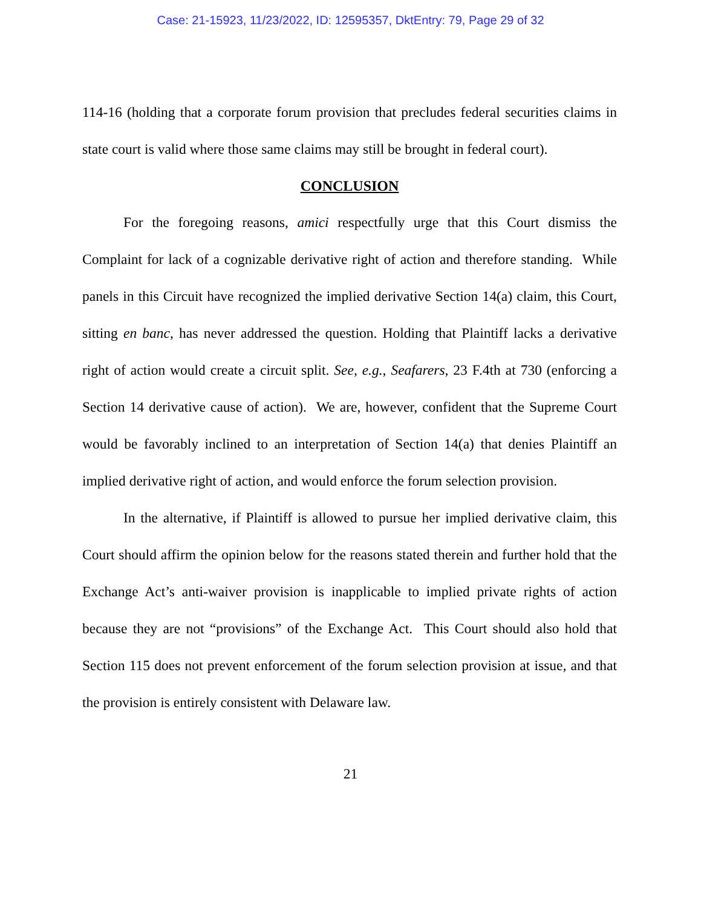Case: 21-15923, 11/23/2022, ID: 12595357, DktEntry: 79, Page 29 of 32
114-16 (holding that a corporate forum provision that precludes federal securities claims in state court is valid where those same claims may still be brought in federal court).
CONCLUSION
For the foregoing reasons, amici respectfully urge that this Court dismiss the Complaint for lack of a cognizable derivative right of action and therefore standing. While panels in this Circuit have recognized the implied derivative Section 14(a) claim, this Court, sitting en banc, has never addressed the question. Holding that Plaintiff lacks a derivative right of action would create a circuit split. See, e.g., Seafarers, 23 F.4th at 730 (enforcing a Section 14 derivative cause of action). We are, however, confident that the Supreme Court would be favorably inclined to an interpretation of Section 14(a) that denies Plaintiff an implied derivative right of action, and would enforce the forum selection provision.
In the alternative, if Plaintiff is allowed to pursue her implied derivative claim, this Court should affirm the opinion below for the reasons stated therein and further hold that the Exchange Act’s anti-waiver provision is inapplicable to implied private rights of action because they are not “provisions” of the Exchange Act. This Court should also hold that Section 115 does not prevent enforcement of the forum selection provision at issue, and that the provision is entirely consistent with Delaware law.
21